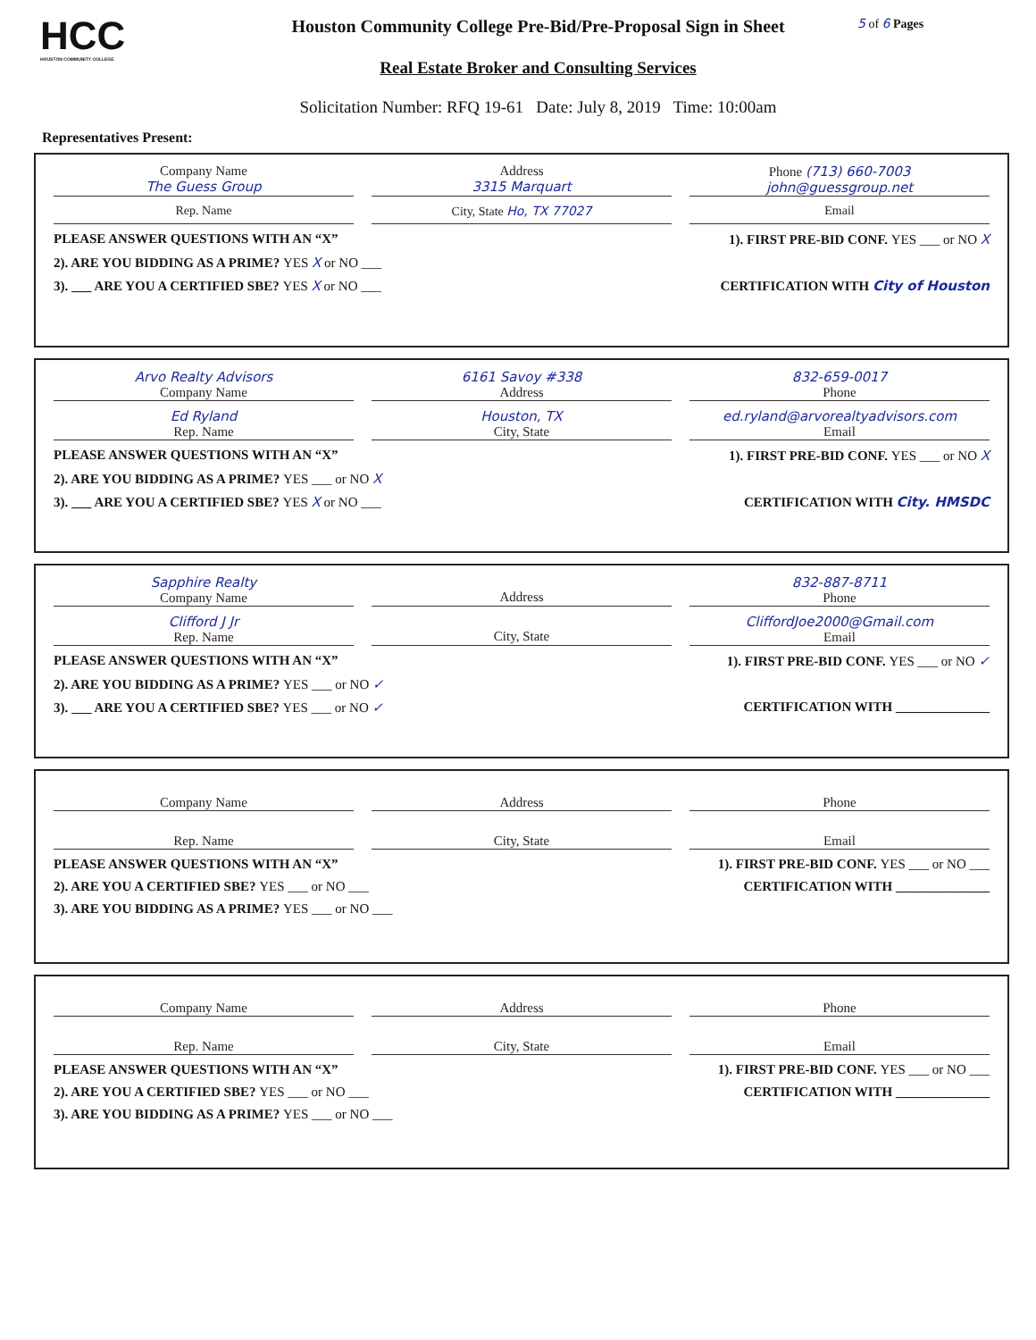HCC
HOUSTON COMMUNITY COLLEGE
Houston Community College Pre-Bid/Pre-Proposal Sign in Sheet
Real Estate Broker and Consulting Services
Solicitation Number: RFQ 19-61 Date: July 8, 2019 Time: 10:00am
5 of 6 Pages
Representatives Present:
Company Name
The Guess Group
Address
3315 Marquart
Phone (713) 660-7003
john@guessgroup.net
Rep. Name City, State Ho, TX 77027 Email
PLEASE ANSWER QUESTIONS WITH AN “X” 1). FIRST PRE-BID CONF. YES ___ or NO X
2). ARE YOU BIDDING AS A PRIME? YES X or NO ___
3). ___ ARE YOU A CERTIFIED SBE? YES X or NO ___ CERTIFICATION WITH City of Houston
Arvo Realty Advisors
Company Name
6161 Savoy #338
Address
832-659-0017
Phone
Ed Ryland
Rep. Name
Houston, TX
City, State
ed.ryland@arvorealtyadvisors.com
Email
PLEASE ANSWER QUESTIONS WITH AN “X” 1). FIRST PRE-BID CONF. YES ___ or NO X
2). ARE YOU BIDDING AS A PRIME? YES ___ or NO X
3). ___ ARE YOU A CERTIFIED SBE? YES X or NO ___ CERTIFICATION WITH City. HMSDC
Sapphire Realty
Company Name
Address 832-887-8711
Phone
Clifford J Jr
Rep. Name
City, State CliffordJoe2000@Gmail.com
Email
PLEASE ANSWER QUESTIONS WITH AN “X” 1). FIRST PRE-BID CONF. YES ___ or NO ✓
2). ARE YOU BIDDING AS A PRIME? YES ___ or NO ✓
3). ___ ARE YOU A CERTIFIED SBE? YES ___ or NO ✓ CERTIFICATION WITH ______________
Company Name Address Phone
Rep. Name City, State Email
PLEASE ANSWER QUESTIONS WITH AN “X” 1). FIRST PRE-BID CONF. YES ___ or NO ___
2). ARE YOU A CERTIFIED SBE? YES ___ or NO ___ CERTIFICATION WITH ______________
3). ARE YOU BIDDING AS A PRIME? YES ___ or NO ___
Company Name Address Phone
Rep. Name City, State Email
PLEASE ANSWER QUESTIONS WITH AN “X” 1). FIRST PRE-BID CONF. YES ___ or NO ___
2). ARE YOU A CERTIFIED SBE? YES ___ or NO ___ CERTIFICATION WITH ______________
3). ARE YOU BIDDING AS A PRIME? YES ___ or NO ___